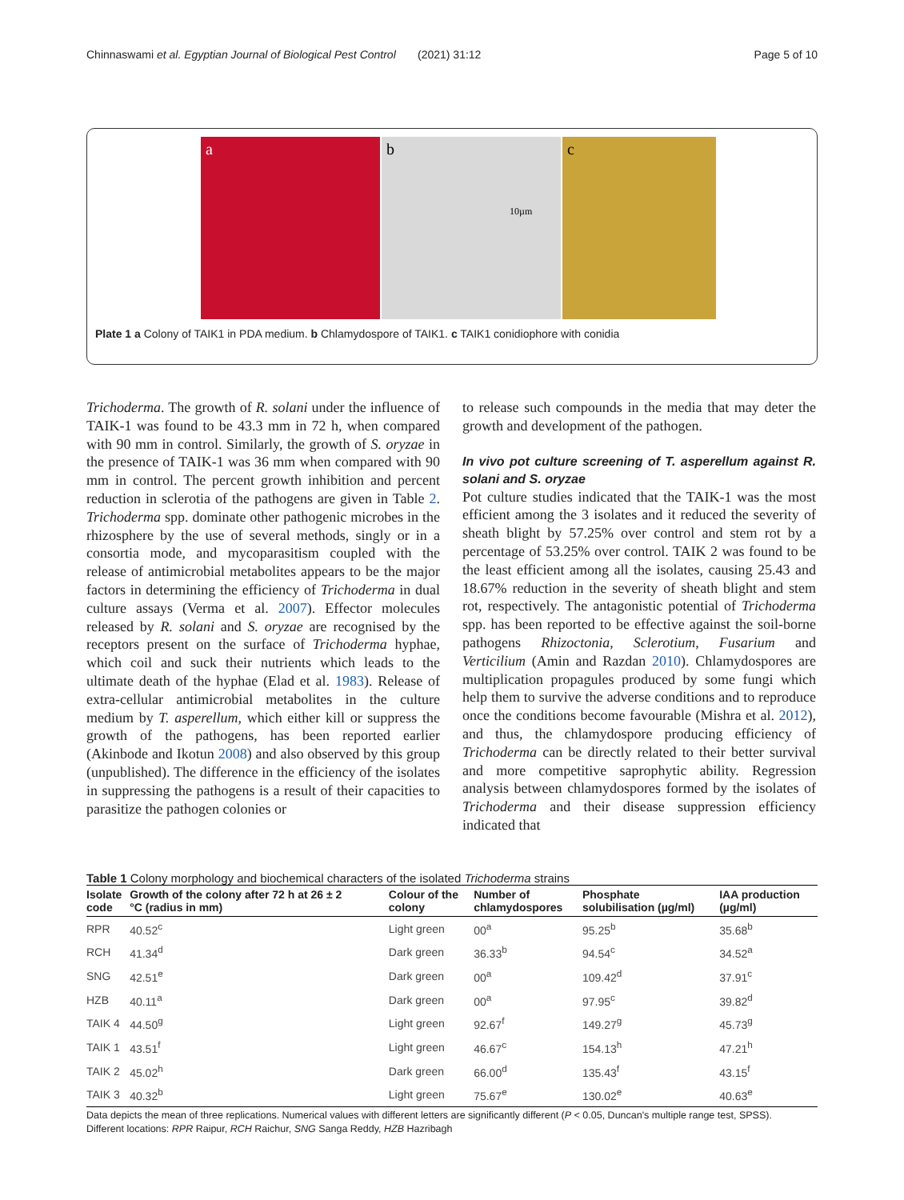Chinnaswami et al. Egyptian Journal of Biological Pest Control (2021) 31:12 Page 5 of 10
a b
10µm
c
Plate 1 a Colony of TAIK1 in PDA medium. b Chlamydospore of TAIK1. c TAIK1 conidiophore with conidia
Trichoderma. The growth of R. solani under the influence of TAIK-1 was found to be 43.3 mm in 72 h, when compared with 90 mm in control. Similarly, the growth of S. oryzae in the presence of TAIK-1 was 36 mm when compared with 90 mm in control. The percent growth inhibition and percent reduction in sclerotia of the pathogens are given in Table 2. Trichoderma spp. dominate other pathogenic microbes in the rhizosphere by the use of several methods, singly or in a consortia mode, and mycoparasitism coupled with the release of antimicrobial metabolites appears to be the major factors in determining the efficiency of Trichoderma in dual culture assays (Verma et al. 2007). Effector molecules released by R. solani and S. oryzae are recognised by the receptors present on the surface of Trichoderma hyphae, which coil and suck their nutrients which leads to the ultimate death of the hyphae (Elad et al. 1983). Release of extra-cellular antimicrobial metabolites in the culture medium by T. asperellum, which either kill or suppress the growth of the pathogens, has been reported earlier (Akinbode and Ikotun 2008) and also observed by this group (unpublished). The difference in the efficiency of the isolates in suppressing the pathogens is a result of their capacities to parasitize the pathogen colonies or
to release such compounds in the media that may deter the growth and development of the pathogen.
In vivo pot culture screening of T. asperellum against R. solani and S. oryzae
Pot culture studies indicated that the TAIK-1 was the most efficient among the 3 isolates and it reduced the severity of sheath blight by 57.25% over control and stem rot by a percentage of 53.25% over control. TAIK 2 was found to be the least efficient among all the isolates, causing 25.43 and 18.67% reduction in the severity of sheath blight and stem rot, respectively. The antagonistic potential of Trichoderma spp. has been reported to be effective against the soil-borne pathogens Rhizoctonia, Sclerotium, Fusarium and Verticilium (Amin and Razdan 2010). Chlamydospores are multiplication propagules produced by some fungi which help them to survive the adverse conditions and to reproduce once the conditions become favourable (Mishra et al. 2012), and thus, the chlamydospore producing efficiency of Trichoderma can be directly related to their better survival and more competitive saprophytic ability. Regression analysis between chlamydospores formed by the isolates of Trichoderma and their disease suppression efficiency indicated that
Table 1 Colony morphology and biochemical characters of the isolated Trichoderma strains
| Isolate code | Growth of the colony after 72 h at 26 ± 2 °C (radius in mm) | Colour of the colony | Number of chlamydospores | Phosphate solubilisation (µg/ml) | IAA production (µg/ml) |
| --- | --- | --- | --- | --- | --- |
| RPR | 40.52<sup>c</sup> | Light green | 00<sup>a</sup> | 95.25<sup>b</sup> | 35.68<sup>b</sup> |
| RCH | 41.34<sup>d</sup> | Dark green | 36.33<sup>b</sup> | 94.54<sup>c</sup> | 34.52<sup>a</sup> |
| SNG | 42.51<sup>e</sup> | Dark green | 00<sup>a</sup> | 109.42<sup>d</sup> | 37.91<sup>c</sup> |
| HZB | 40.11<sup>a</sup> | Dark green | 00<sup>a</sup> | 97.95<sup>c</sup> | 39.82<sup>d</sup> |
| TAIK 4 | 44.50<sup>g</sup> | Light green | 92.67<sup>f</sup> | 149.27<sup>g</sup> | 45.73<sup>g</sup> |
| TAIK 1 | 43.51<sup>f</sup> | Light green | 46.67<sup>c</sup> | 154.13<sup>h</sup> | 47.21<sup>h</sup> |
| TAIK 2 | 45.02<sup>h</sup> | Dark green | 66.00<sup>d</sup> | 135.43<sup>f</sup> | 43.15<sup>f</sup> |
| TAIK 3 | 40.32<sup>b</sup> | Light green | 75.67<sup>e</sup> | 130.02<sup>e</sup> | 40.63<sup>e</sup> |
Data depicts the mean of three replications. Numerical values with different letters are significantly different (P < 0.05, Duncan's multiple range test, SPSS).
Different locations: RPR Raipur, RCH Raichur, SNG Sanga Reddy, HZB Hazribagh